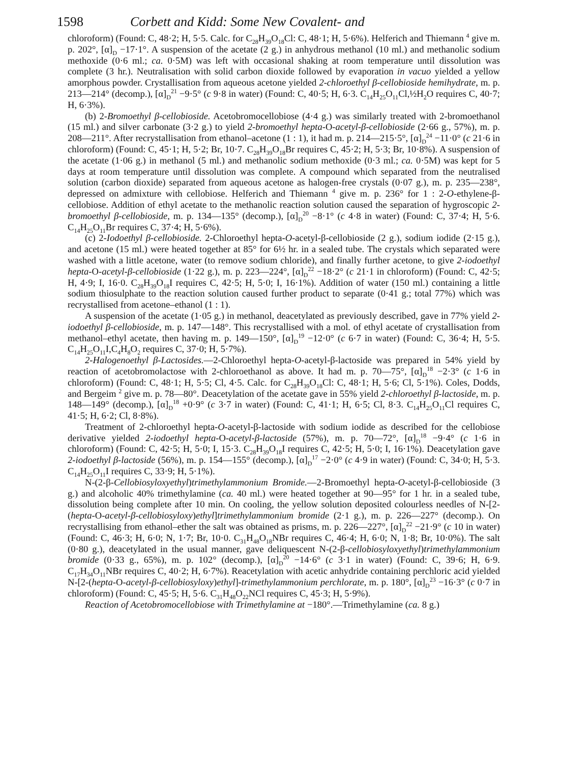1598 Corbett and Kidd: Some New Covalent- and
chloroform) (Found: C, 48·2; H, 5·5. Calc. for C<sub>28</sub>H<sub>39</sub>O<sub>18</sub>Cl: C, 48·1; H, 5·6%). Helferich and Thiemann <sup>4</sup> give m. p. 202°, [α]<sub>D</sub> −17·1°. A suspension of the acetate (2 g.) in anhydrous methanol (10 ml.) and methanolic sodium methoxide (0·6 ml.; ca. 0·5M) was left with occasional shaking at room temperature until dissolution was complete (3 hr.). Neutralisation with solid carbon dioxide followed by evaporation in vacuo yielded a yellow amorphous powder. Crystallisation from aqueous acetone yielded 2-chloroethyl β-cellobioside hemihydrate, m. p. 213—214° (decomp.), [α]<sub>D</sub><sup>21</sup> −9·5° (c 9·8 in water) (Found: C, 40·5; H, 6·3. C<sub>14</sub>H<sub>25</sub>O<sub>11</sub>Cl,½H<sub>2</sub>O requires C, 40·7; H, 6·3%).
(b) 2-Bromoethyl β-cellobioside. Acetobromocellobiose (4·4 g.) was similarly treated with 2-bromoethanol (15 ml.) and silver carbonate (3·2 g.) to yield 2-bromoethyl hepta-O-acetyl-β-cellobioside (2·66 g., 57%), m. p. 208—211°. After recrystallisation from ethanol–acetone (1 : 1), it had m. p. 214—215·5°, [α]<sub>D</sub><sup>24</sup> −11·0° (c 21·6 in chloroform) (Found: C, 45·1; H, 5·2; Br, 10·7. C<sub>28</sub>H<sub>39</sub>O<sub>18</sub>Br requires C, 45·2; H, 5·3; Br, 10·8%). A suspension of the acetate (1·06 g.) in methanol (5 ml.) and methanolic sodium methoxide (0·3 ml.; ca. 0·5M) was kept for 5 days at room temperature until dissolution was complete. A compound which separated from the neutralised solution (carbon dioxide) separated from aqueous acetone as halogen-free crystals (0·07 g.), m. p. 235—238°, depressed on admixture with cellobiose. Helferich and Thiemann <sup>4</sup> give m. p. 236° for 1 : 2-O-ethylene-β-cellobiose. Addition of ethyl acetate to the methanolic reaction solution caused the separation of hygroscopic 2-bromoethyl β-cellobioside, m. p. 134—135° (decomp.), [α]<sub>D</sub><sup>20</sup> −8·1° (c 4·8 in water) (Found: C, 37·4; H, 5·6. C<sub>14</sub>H<sub>25</sub>O<sub>11</sub>Br requires C, 37·4; H, 5·6%).
(c) 2-Iodoethyl β-cellobioside. 2-Chloroethyl hepta-O-acetyl-β-cellobioside (2 g.), sodium iodide (2·15 g.), and acetone (15 ml.) were heated together at 85° for 6½ hr. in a sealed tube. The crystals which separated were washed with a little acetone, water (to remove sodium chloride), and finally further acetone, to give 2-iodoethyl hepta-O-acetyl-β-cellobioside (1·22 g.), m. p. 223—224°, [α]<sub>D</sub><sup>22</sup> −18·2° (c 21·1 in chloroform) (Found: C, 42·5; H, 4·9; I, 16·0. C<sub>28</sub>H<sub>39</sub>O<sub>18</sub>I requires C, 42·5; H, 5·0; I, 16·1%). Addition of water (150 ml.) containing a little sodium thiosulphate to the reaction solution caused further product to separate (0·41 g.; total 77%) which was recrystallised from acetone–ethanol (1 : 1).
A suspension of the acetate (1·05 g.) in methanol, deacetylated as previously described, gave in 77% yield 2-iodoethyl β-cellobioside, m. p. 147—148°. This recrystallised with a mol. of ethyl acetate of crystallisation from methanol–ethyl acetate, then having m. p. 149—150°, [α]<sub>D</sub><sup>19</sup> −12·0° (c 6·7 in water) (Found: C, 36·4; H, 5·5. C<sub>14</sub>H<sub>25</sub>O<sub>11</sub>I,C<sub>4</sub>H<sub>8</sub>O<sub>2</sub> requires C, 37·0; H, 5·7%).
2-Halogenoethyl β-Lactosides.—2-Chloroethyl hepta-O-acetyl-β-lactoside was prepared in 54% yield by reaction of acetobromolactose with 2-chloroethanol as above. It had m. p. 70—75°, [α]<sub>D</sub><sup>18</sup> −2·3° (c 1·6 in chloroform) (Found: C, 48·1; H, 5·5; Cl, 4·5. Calc. for C<sub>28</sub>H<sub>39</sub>O<sub>18</sub>Cl: C, 48·1; H, 5·6; Cl, 5·1%). Coles, Dodds, and Bergeim <sup>2</sup> give m. p. 78—80°. Deacetylation of the acetate gave in 55% yield 2-chloroethyl β-lactoside, m. p. 148—149° (decomp.), [α]<sub>D</sub><sup>18</sup> +0·9° (c 3·7 in water) (Found: C, 41·1; H, 6·5; Cl, 8·3. C<sub>14</sub>H<sub>25</sub>O<sub>11</sub>Cl requires C, 41·5; H, 6·2; Cl, 8·8%).
Treatment of 2-chloroethyl hepta-O-acetyl-β-lactoside with sodium iodide as described for the cellobiose derivative yielded 2-iodoethyl hepta-O-acetyl-β-lactoside (57%), m. p. 70—72°, [α]<sub>D</sub><sup>18</sup> −9·4° (c 1·6 in chloroform) (Found: C, 42·5; H, 5·0; I, 15·3. C<sub>28</sub>H<sub>39</sub>O<sub>18</sub>I requires C, 42·5; H, 5·0; I, 16·1%). Deacetylation gave 2-iodoethyl β-lactoside (56%), m. p. 154—155° (decomp.), [α]<sub>D</sub><sup>17</sup> −2·0° (c 4·9 in water) (Found: C, 34·0; H, 5·3. C<sub>14</sub>H<sub>25</sub>O<sub>11</sub>I requires C, 33·9; H, 5·1%).
N-(2-β-Cellobiosyloxyethyl)trimethylammonium Bromide.—2-Bromoethyl hepta-O-acetyl-β-cellobioside (3 g.) and alcoholic 40% trimethylamine (ca. 40 ml.) were heated together at 90—95° for 1 hr. in a sealed tube, dissolution being complete after 10 min. On cooling, the yellow solution deposited colourless needles of N-[2-(hepta-O-acetyl-β-cellobiosyloxy)ethyl]trimethylammonium bromide (2·1 g.), m. p. 226—227° (decomp.). On recrystallising from ethanol–ether the salt was obtained as prisms, m. p. 226—227°, [α]<sub>D</sub><sup>22</sup> −21·9° (c 10 in water) (Found: C, 46·3; H, 6·0; N, 1·7; Br, 10·0. C<sub>31</sub>H<sub>48</sub>O<sub>18</sub>NBr requires C, 46·4; H, 6·0; N, 1·8; Br, 10·0%). The salt (0·80 g.), deacetylated in the usual manner, gave deliquescent N-(2-β-cellobiosyloxyethyl)trimethylammonium bromide (0·33 g., 65%), m. p. 102° (decomp.), [α]<sub>D</sub><sup>20</sup> −14·6° (c 3·1 in water) (Found: C, 39·6; H, 6·9. C<sub>17</sub>H<sub>34</sub>O<sub>11</sub>NBr requires C, 40·2; H, 6·7%). Reacetylation with acetic anhydride containing perchloric acid yielded N-[2-(hepta-O-acetyl-β-cellobiosyloxy)ethyl]-trimethylammonium perchlorate, m. p. 180°, [α]<sub>D</sub><sup>23</sup> −16·3° (c 0·7 in chloroform) (Found: C, 45·5; H, 5·6. C<sub>31</sub>H<sub>48</sub>O<sub>22</sub>NCl requires C, 45·3; H, 5·9%).
Reaction of Acetobromocellobiose with Trimethylamine at −180°.—Trimethylamine (ca. 8 g.)